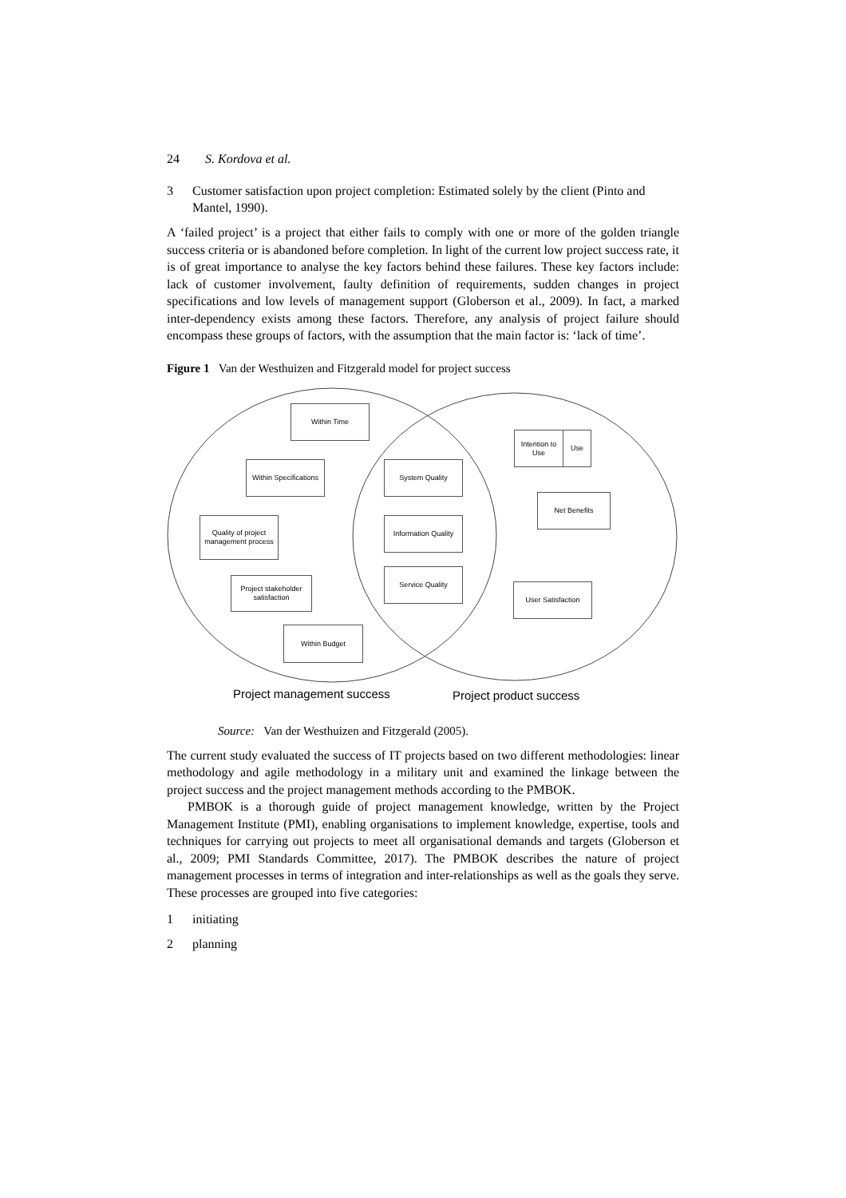24 S. Kordova et al.
3 Customer satisfaction upon project completion: Estimated solely by the client (Pinto and Mantel, 1990).
A ‘failed project’ is a project that either fails to comply with one or more of the golden triangle success criteria or is abandoned before completion. In light of the current low project success rate, it is of great importance to analyse the key factors behind these failures. These key factors include: lack of customer involvement, faulty definition of requirements, sudden changes in project specifications and low levels of management support (Globerson et al., 2009). In fact, a marked inter-dependency exists among these factors. Therefore, any analysis of project failure should encompass these groups of factors, with the assumption that the main factor is: ‘lack of time’.
Figure 1 Van der Westhuizen and Fitzgerald model for project success
Within Time
Within Specifications
Quality of project management process
Project stakeholder satisfaction
Within Budget
System Quality
Information Quality
Service Quality
Intention to Use
Use
Net Benefits
User Satisfaction
Project management success Project product success
Source: Van der Westhuizen and Fitzgerald (2005).
The current study evaluated the success of IT projects based on two different methodologies: linear methodology and agile methodology in a military unit and examined the linkage between the project success and the project management methods according to the PMBOK.
PMBOK is a thorough guide of project management knowledge, written by the Project Management Institute (PMI), enabling organisations to implement knowledge, expertise, tools and techniques for carrying out projects to meet all organisational demands and targets (Globerson et al., 2009; PMI Standards Committee, 2017). The PMBOK describes the nature of project management processes in terms of integration and inter-relationships as well as the goals they serve. These processes are grouped into five categories:
1 initiating
2 planning